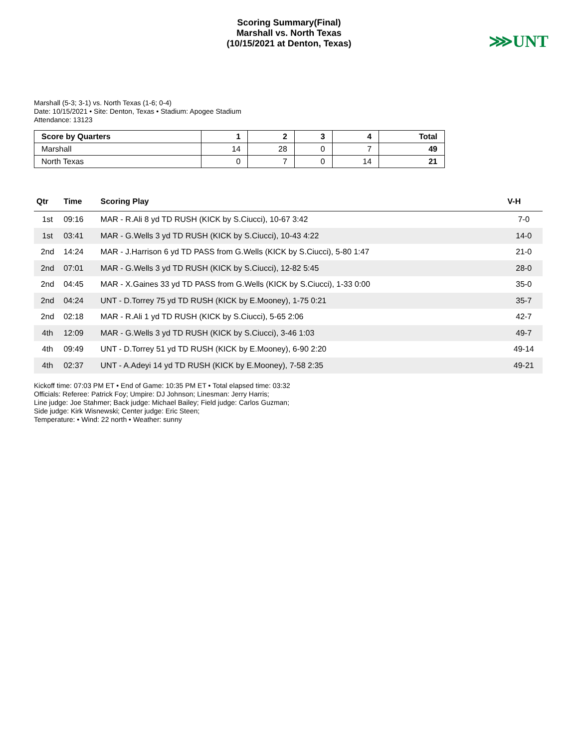Scoring Summary(Final)
Marshall vs. North Texas
(10/15/2021 at Denton, Texas)
⋙UNT
Marshall (5-3; 3-1) vs. North Texas (1-6; 0-4)
Date: 10/15/2021 • Site: Denton, Texas • Stadium: Apogee Stadium
Attendance: 13123
| Score by Quarters | 1 | 2 | 3 | 4 | Total |
| --- | --- | --- | --- | --- | --- |
| Marshall | 14 | 28 | 0 | 7 | 49 |
| North Texas | 0 | 7 | 0 | 14 | 21 |
| Qtr | Time | Scoring Play | V-H |
| --- | --- | --- | --- |
| 1st | 09:16 | MAR - R.Ali 8 yd TD RUSH (KICK by S.Ciucci), 10-67 3:42 | 7-0 |
| 1st | 03:41 | MAR - G.Wells 3 yd TD RUSH (KICK by S.Ciucci), 10-43 4:22 | 14-0 |
| 2nd | 14:24 | MAR - J.Harrison 6 yd TD PASS from G.Wells (KICK by S.Ciucci), 5-80 1:47 | 21-0 |
| 2nd | 07:01 | MAR - G.Wells 3 yd TD RUSH (KICK by S.Ciucci), 12-82 5:45 | 28-0 |
| 2nd | 04:45 | MAR - X.Gaines 33 yd TD PASS from G.Wells (KICK by S.Ciucci), 1-33 0:00 | 35-0 |
| 2nd | 04:24 | UNT - D.Torrey 75 yd TD RUSH (KICK by E.Mooney), 1-75 0:21 | 35-7 |
| 2nd | 02:18 | MAR - R.Ali 1 yd TD RUSH (KICK by S.Ciucci), 5-65 2:06 | 42-7 |
| 4th | 12:09 | MAR - G.Wells 3 yd TD RUSH (KICK by S.Ciucci), 3-46 1:03 | 49-7 |
| 4th | 09:49 | UNT - D.Torrey 51 yd TD RUSH (KICK by E.Mooney), 6-90 2:20 | 49-14 |
| 4th | 02:37 | UNT - A.Adeyi 14 yd TD RUSH (KICK by E.Mooney), 7-58 2:35 | 49-21 |
Kickoff time: 07:03 PM ET • End of Game: 10:35 PM ET • Total elapsed time: 03:32
Officials: Referee: Patrick Foy; Umpire: DJ Johnson; Linesman: Jerry Harris;
Line judge: Joe Stahmer; Back judge: Michael Bailey; Field judge: Carlos Guzman;
Side judge: Kirk Wisnewski; Center judge: Eric Steen;
Temperature: • Wind: 22 north • Weather: sunny